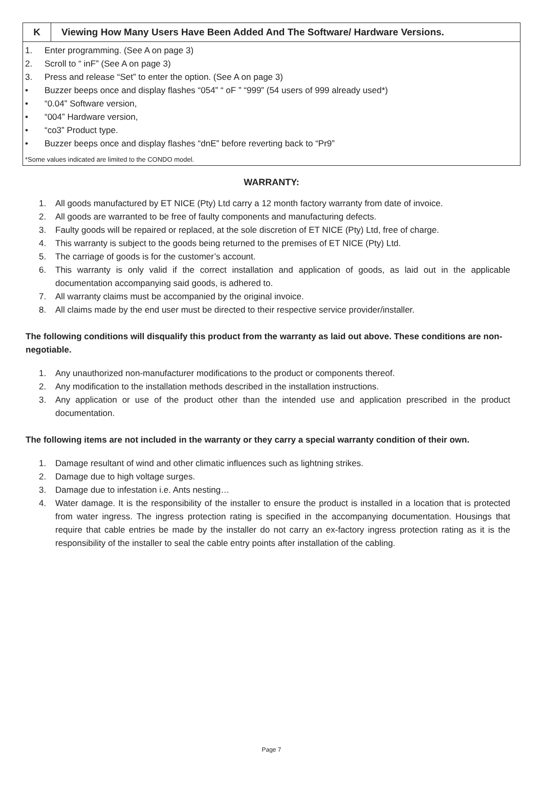K Viewing How Many Users Have Been Added And The Software/ Hardware Versions.
1. Enter programming. (See A on page 3)
2. Scroll to “ inF” (See A on page 3)
3. Press and release “Set” to enter the option. (See A on page 3)
• Buzzer beeps once and display flashes “054” “ oF ” “999” (54 users of 999 already used*)
• “0.04” Software version,
• “004” Hardware version,
• “co3” Product type.
• Buzzer beeps once and display flashes “dnE” before reverting back to “Pr9”
*Some values indicated are limited to the CONDO model.
WARRANTY:
1. All goods manufactured by ET NICE (Pty) Ltd carry a 12 month factory warranty from date of invoice.
2. All goods are warranted to be free of faulty components and manufacturing defects.
3. Faulty goods will be repaired or replaced, at the sole discretion of ET NICE (Pty) Ltd, free of charge.
4. This warranty is subject to the goods being returned to the premises of ET NICE (Pty) Ltd.
5. The carriage of goods is for the customer’s account.
6. This warranty is only valid if the correct installation and application of goods, as laid out in the applicable documentation accompanying said goods, is adhered to.
7. All warranty claims must be accompanied by the original invoice.
8. All claims made by the end user must be directed to their respective service provider/installer.
The following conditions will disqualify this product from the warranty as laid out above. These conditions are non- negotiable.
1. Any unauthorized non-manufacturer modifications to the product or components thereof.
2. Any modification to the installation methods described in the installation instructions.
3. Any application or use of the product other than the intended use and application prescribed in the product documentation.
The following items are not included in the warranty or they carry a special warranty condition of their own.
1. Damage resultant of wind and other climatic influences such as lightning strikes.
2. Damage due to high voltage surges.
3. Damage due to infestation i.e. Ants nesting…
4. Water damage. It is the responsibility of the installer to ensure the product is installed in a location that is protected from water ingress. The ingress protection rating is specified in the accompanying documentation. Housings that require that cable entries be made by the installer do not carry an ex-factory ingress protection rating as it is the responsibility of the installer to seal the cable entry points after installation of the cabling.
Page 7